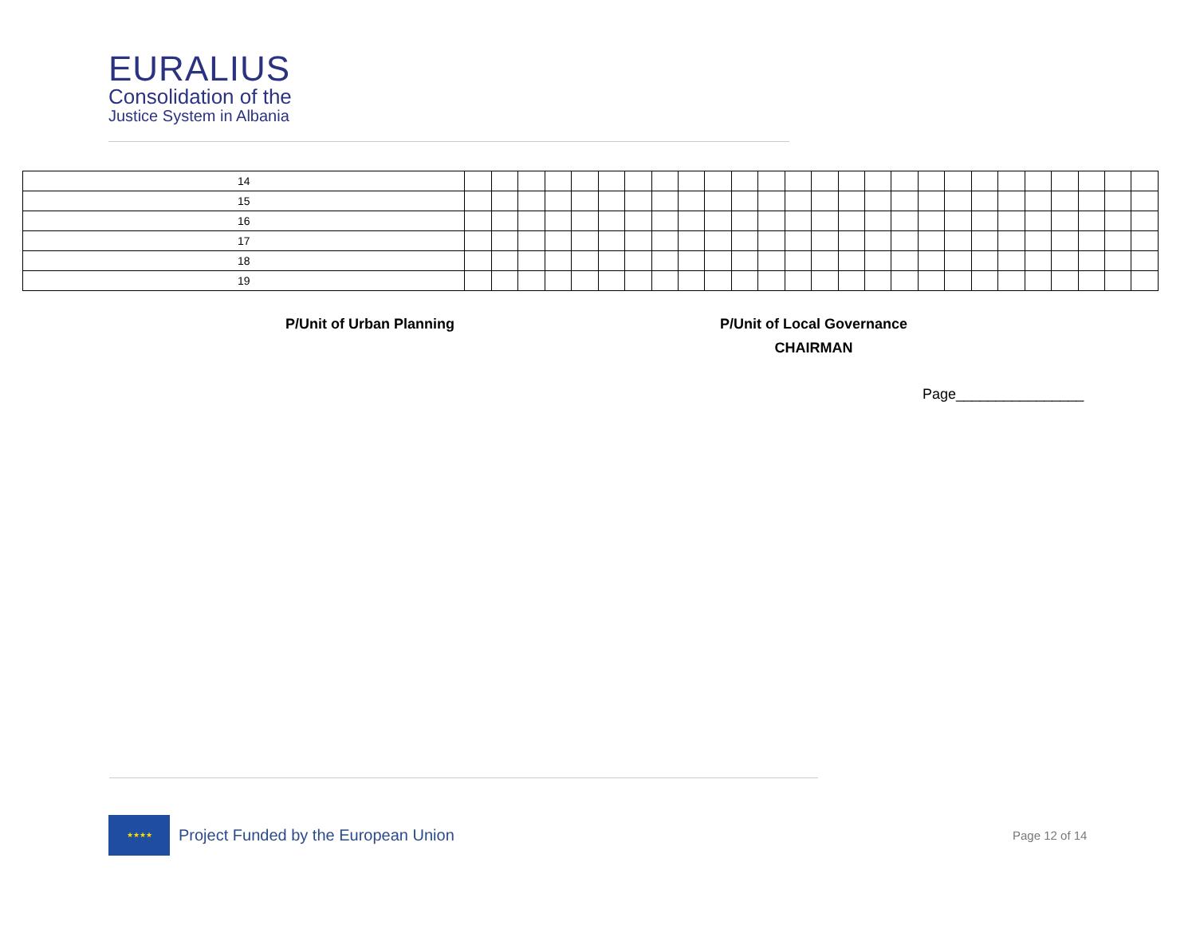EURALIUS
Consolidation of the
Justice System in Albania
| 14 | | | | | | | | | | | | | | | | | | | | | | | | | | |
| 15 | | | | | | | | | | | | | | | | | | | | | | | | | | |
| 16 | | | | | | | | | | | | | | | | | | | | | | | | | | |
| 17 | | | | | | | | | | | | | | | | | | | | | | | | | | |
| 18 | | | | | | | | | | | | | | | | | | | | | | | | | | |
| 19 | | | | | | | | | | | | | | | | | | | | | | | | | | |
P/Unit of Urban Planning
P/Unit of Local Governance
CHAIRMAN
Page________________
★★★★
Project Funded by the European Union
Page 12 of 14